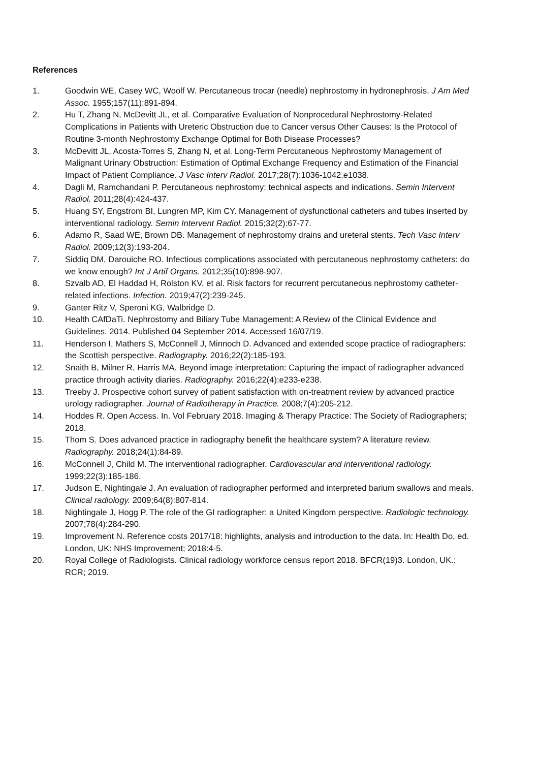References
1. Goodwin WE, Casey WC, Woolf W. Percutaneous trocar (needle) nephrostomy in hydronephrosis. J Am Med Assoc. 1955;157(11):891-894.
2. Hu T, Zhang N, McDevitt JL, et al. Comparative Evaluation of Nonprocedural Nephrostomy-Related Complications in Patients with Ureteric Obstruction due to Cancer versus Other Causes: Is the Protocol of Routine 3-month Nephrostomy Exchange Optimal for Both Disease Processes?
3. McDevitt JL, Acosta-Torres S, Zhang N, et al. Long-Term Percutaneous Nephrostomy Management of Malignant Urinary Obstruction: Estimation of Optimal Exchange Frequency and Estimation of the Financial Impact of Patient Compliance. J Vasc Interv Radiol. 2017;28(7):1036-1042.e1038.
4. Dagli M, Ramchandani P. Percutaneous nephrostomy: technical aspects and indications. Semin Intervent Radiol. 2011;28(4):424-437.
5. Huang SY, Engstrom BI, Lungren MP, Kim CY. Management of dysfunctional catheters and tubes inserted by interventional radiology. Semin Intervent Radiol. 2015;32(2):67-77.
6. Adamo R, Saad WE, Brown DB. Management of nephrostomy drains and ureteral stents. Tech Vasc Interv Radiol. 2009;12(3):193-204.
7. Siddiq DM, Darouiche RO. Infectious complications associated with percutaneous nephrostomy catheters: do we know enough? Int J Artif Organs. 2012;35(10):898-907.
8. Szvalb AD, El Haddad H, Rolston KV, et al. Risk factors for recurrent percutaneous nephrostomy catheter-related infections. Infection. 2019;47(2):239-245.
9. Ganter Ritz V, Speroni KG, Walbridge D.
10. Health CAfDaTi. Nephrostomy and Biliary Tube Management: A Review of the Clinical Evidence and Guidelines. 2014. Published 04 September 2014. Accessed 16/07/19.
11. Henderson I, Mathers S, McConnell J, Minnoch D. Advanced and extended scope practice of radiographers: the Scottish perspective. Radiography. 2016;22(2):185-193.
12. Snaith B, Milner R, Harris MA. Beyond image interpretation: Capturing the impact of radiographer advanced practice through activity diaries. Radiography. 2016;22(4):e233-e238.
13. Treeby J. Prospective cohort survey of patient satisfaction with on-treatment review by advanced practice urology radiographer. Journal of Radiotherapy in Practice. 2008;7(4):205-212.
14. Hoddes R. Open Access. In. Vol February 2018. Imaging & Therapy Practice: The Society of Radiographers; 2018.
15. Thom S. Does advanced practice in radiography benefit the healthcare system? A literature review. Radiography. 2018;24(1):84-89.
16. McConnell J, Child M. The interventional radiographer. Cardiovascular and interventional radiology. 1999;22(3):185-186.
17. Judson E, Nightingale J. An evaluation of radiographer performed and interpreted barium swallows and meals. Clinical radiology. 2009;64(8):807-814.
18. Nightingale J, Hogg P. The role of the GI radiographer: a United Kingdom perspective. Radiologic technology. 2007;78(4):284-290.
19. Improvement N. Reference costs 2017/18: highlights, analysis and introduction to the data. In: Health Do, ed. London, UK: NHS Improvement; 2018:4-5.
20. Royal College of Radiologists. Clinical radiology workforce census report 2018. BFCR(19)3. London, UK.: RCR; 2019.